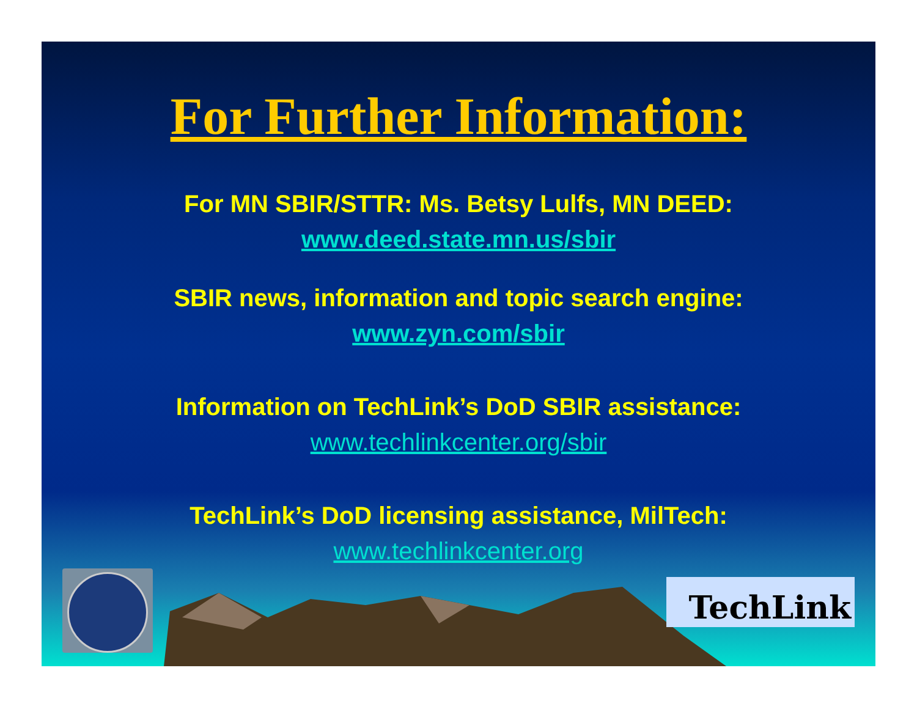TechLink
For Further Information:
For MN SBIR/STTR: Ms. Betsy Lulfs, MN DEED:
www.deed.state.mn.us/sbir
SBIR news, information and topic search engine:
www.zyn.com/sbir
Information on TechLink’s DoD SBIR assistance:
www.techlinkcenter.org/sbir
TechLink’s DoD licensing assistance, MilTech:
www.techlinkcenter.org